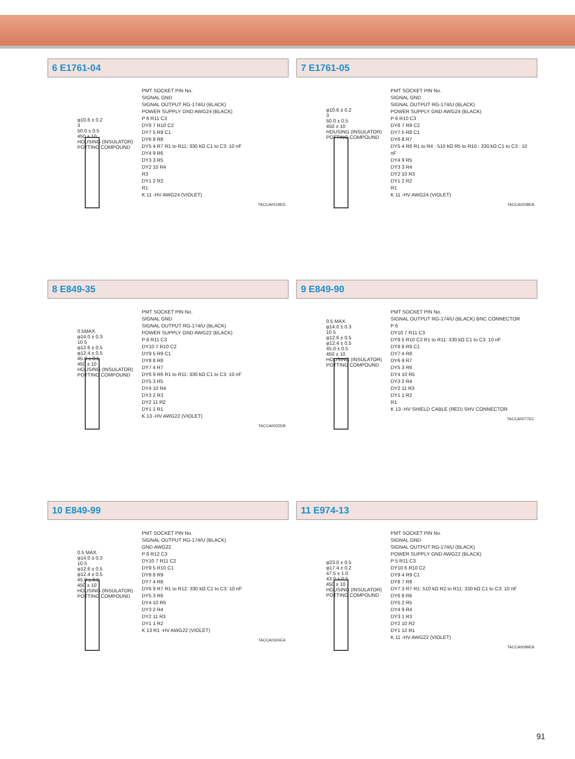6 E1761-04
φ10.6 ± 0.2
3
50.0 ± 0.5
450 ± 10
HOUSING (INSULATOR)
POTTING COMPOUND
PMT SOCKET PIN No.
SIGNAL GND
SIGNAL OUTPUT RG-174/U (BLACK)
POWER SUPPLY GND AWG24 (BLACK)
P 6 R11 C3
DY8 7 R10 C2
DY7 5 R9 C1
DY6 8 R8
DY5 4 R7 R1 to R11: 330 kΩ C1 to C3: 10 nF
DY4 9 R6
DY3 3 R5
DY2 10 R4
R3
DY1 2 R2
R1
K 11 -HV AWG24 (VIOLET)
TACCA0019ED
7 E1761-05
φ10.6 ± 0.2
3
50.0 ± 0.5
450 ± 10
HOUSING (INSULATOR)
POTTING COMPOUND
PMT SOCKET PIN No.
SIGNAL GND
SIGNAL OUTPUT RG-174/U (BLACK)
POWER SUPPLY GND AWG24 (BLACK)
P 6 R10 C3
DY8 7 R9 C2
DY7 5 R8 C1
DY6 8 R7
DY5 4 R6 R1 to R4 : 510 kΩ R5 to R10 : 330 kΩ C1 to C3 : 10 nF
DY4 9 R5
DY3 3 R4
DY2 10 R3
DY1 2 R2
R1
K 11 -HV AWG24 (VIOLET)
TACCA0208EB
8 E849-35
0.5MAX.
φ14.0 ± 0.3
10 5
φ12.6 ± 0.5
φ12.4 ± 0.5
45.0 ± 0.5
450 ± 10
HOUSING (INSULATOR)
POTTING COMPOUND
PMT SOCKET PIN No.
SIGNAL GND
SIGNAL OUTPUT RG-174/U (BLACK)
POWER SUPPLY GND AWG22 (BLACK)
P 6 R11 C3
DY10 7 R10 C2
DY9 5 R9 C1
DY8 8 R8
DY7 4 R7
DY6 9 R6 R1 to R11: 330 kΩ C1 to C3: 10 nF
DY5 3 R5
DY4 10 R4
DY3 2 R3
DY2 11 R2
DY1 1 R1
K 13 -HV AWG22 (VIOLET)
TACCA0022EB
9 E849-90
0.5 MAX.
φ14.0 ± 0.3
10 5
φ12.6 ± 0.5
φ12.4 ± 0.5
45.0 ± 0.5
450 ± 10
HOUSING (INSULATOR)
POTTING COMPOUND
PMT SOCKET PIN No.
SIGNAL OUTPUT RG-174/U (BLACK) BNC CONNECTOR
P 6
DY10 7 R11 C3
DY9 5 R10 C2 R1 to R11: 330 kΩ C1 to C3: 10 nF
DY8 8 R9 C1
DY7 4 R8
DY6 9 R7
DY5 3 R6
DY4 10 R5
DY3 2 R4
DY2 11 R3
DY1 1 R2
R1
K 13 -HV SHIELD CABLE (RED) SHV CONNECTOR
TACCA0077EC
10 E849-99
0.5 MAX.
φ14.0 ± 0.3
10 5
φ12.6 ± 0.5
φ12.4 ± 0.5
45.0 ± 0.5
450 ± 10
HOUSING (INSULATOR)
POTTING COMPOUND
PMT SOCKET PIN No.
SIGNAL OUTPUT RG-174/U (BLACK)
GND AWG22
P 6 R12 C3
DY10 7 R11 C2
DY9 5 R10 C1
DY8 8 R9
DY7 4 R8
DY6 9 R7 R1 to R12: 330 kΩ C1 to C3: 10 nF
DY5 3 R6
DY4 10 R5
DY3 2 R4
DY2 11 R3
DY1 1 R2
K 13 R1 -HV AWG22 (VIOLET)
TACCA0324EA
11 E974-13
φ23.0 ± 0.5
φ17.4 ± 0.2
47.5 ± 1.0
43.0 ± 0.5
450 ± 10
HOUSING (INSULATOR)
POTTING COMPOUND
PMT SOCKET PIN No.
SIGNAL GND
SIGNAL OUTPUT RG-174/U (BLACK)
POWER SUPPLY GND AWG22 (BLACK)
P 5 R11 C3
DY10 6 R10 C2
DY9 4 R9 C1
DY8 7 R8
DY7 3 R7 R1: 510 kΩ R2 to R11: 330 kΩ C1 to C3: 10 nF
DY6 8 R6
DY5 2 R5
DY4 9 R4
DY3 1 R3
DY2 10 R2
DY1 12 R1
K 11 -HV AWG22 (VIOLET)
TACCA0099EB
91